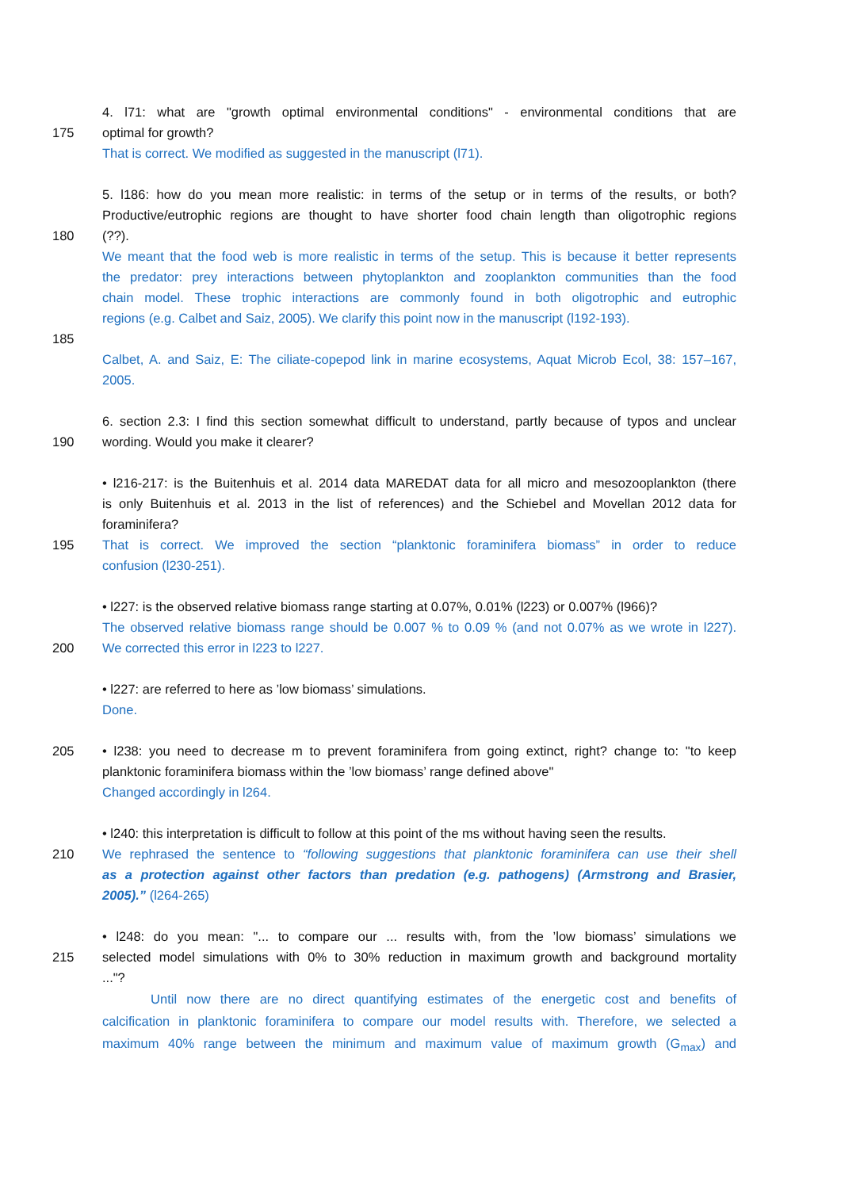4. l71: what are "growth optimal environmental conditions" - environmental conditions that are
175 optimal for growth?
That is correct. We modified as suggested in the manuscript (l71).
5. l186: how do you mean more realistic: in terms of the setup or in terms of the results, or both?
Productive/eutrophic regions are thought to have shorter food chain length than oligotrophic regions
180 (??).
We meant that the food web is more realistic in terms of the setup. This is because it better represents
the predator: prey interactions between phytoplankton and zooplankton communities than the food
chain model. These trophic interactions are commonly found in both oligotrophic and eutrophic
regions (e.g. Calbet and Saiz, 2005). We clarify this point now in the manuscript (l192-193).
185
Calbet, A. and Saiz, E: The ciliate-copepod link in marine ecosystems, Aquat Microb Ecol, 38: 157–167,
2005.
6. section 2.3: I find this section somewhat difficult to understand, partly because of typos and unclear
190 wording. Would you make it clearer?
• l216-217: is the Buitenhuis et al. 2014 data MAREDAT data for all micro and mesozooplankton (there
is only Buitenhuis et al. 2013 in the list of references) and the Schiebel and Movellan 2012 data for
foraminifera?
195 That is correct. We improved the section “planktonic foraminifera biomass” in order to reduce
confusion (l230-251).
• l227: is the observed relative biomass range starting at 0.07%, 0.01% (l223) or 0.007% (l966)?
The observed relative biomass range should be 0.007 % to 0.09 % (and not 0.07% as we wrote in l227).
200 We corrected this error in l223 to l227.
• l227: are referred to here as ’low biomass’ simulations.
Done.
205 • l238: you need to decrease m to prevent foraminifera from going extinct, right? change to: "to keep
planktonic foraminifera biomass within the ’low biomass’ range defined above"
Changed accordingly in l264.
• l240: this interpretation is difficult to follow at this point of the ms without having seen the results.
210 We rephrased the sentence to “following suggestions that planktonic foraminifera can use their shell
as a protection against other factors than predation (e.g. pathogens) (Armstrong and Brasier,
2005).” (l264-265)
• l248: do you mean: "... to compare our ... results with, from the ’low biomass’ simulations we
215 selected model simulations with 0% to 30% reduction in maximum growth and background mortality
..."?
Until now there are no direct quantifying estimates of the energetic cost and benefits of
calcification in planktonic foraminifera to compare our model results with. Therefore, we selected a
maximum 40% range between the minimum and maximum value of maximum growth (G<sub>max</sub>) and